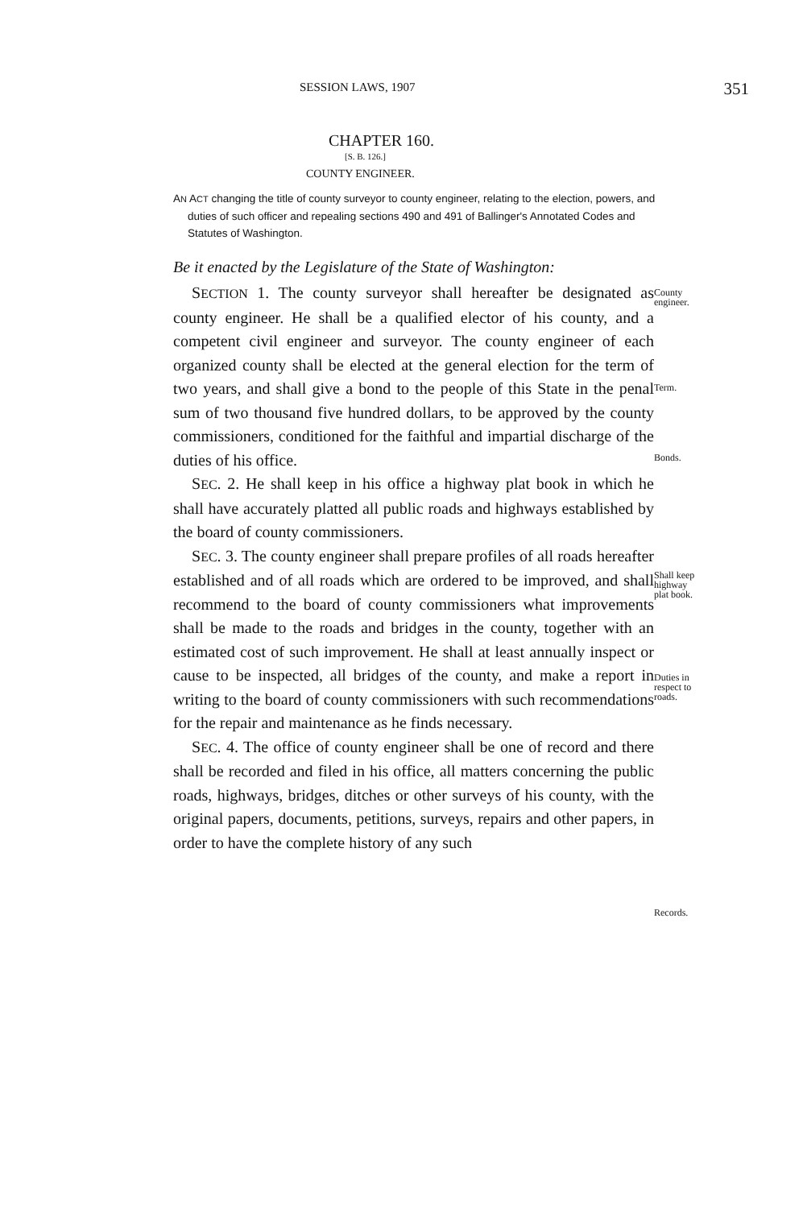SESSION LAWS, 1907 351
CHAPTER 160.
[S. B. 126.]
COUNTY ENGINEER.
AN ACT changing the title of county surveyor to county engineer, relating to the election, powers, and duties of such officer and repealing sections 490 and 491 of Ballinger's Annotated Codes and Statutes of Washington.
Be it enacted by the Legislature of the State of Washington:
SECTION 1. The county surveyor shall hereafter be designated as county engineer. He shall be a qualified elector of his county, and a competent civil engineer and surveyor. The county engineer of each organized county shall be elected at the general election for the term of two years, and shall give a bond to the people of this State in the penal sum of two thousand five hundred dollars, to be approved by the county commissioners, conditioned for the faithful and impartial discharge of the duties of his office.
SEC. 2. He shall keep in his office a highway plat book in which he shall have accurately platted all public roads and highways established by the board of county commissioners.
SEC. 3. The county engineer shall prepare profiles of all roads hereafter established and of all roads which are ordered to be improved, and shall recommend to the board of county commissioners what improvements shall be made to the roads and bridges in the county, together with an estimated cost of such improvement. He shall at least annually inspect or cause to be inspected, all bridges of the county, and make a report in writing to the board of county commissioners with such recommendations for the repair and maintenance as he finds necessary.
SEC. 4. The office of county engineer shall be one of record and there shall be recorded and filed in his office, all matters concerning the public roads, highways, bridges, ditches or other surveys of his county, with the original papers, documents, petitions, surveys, repairs and other papers, in order to have the complete history of any such
County
engineer.
Term.
Bonds.
Shall keep
highway
plat book.
Duties in
respect to
roads.
Records.